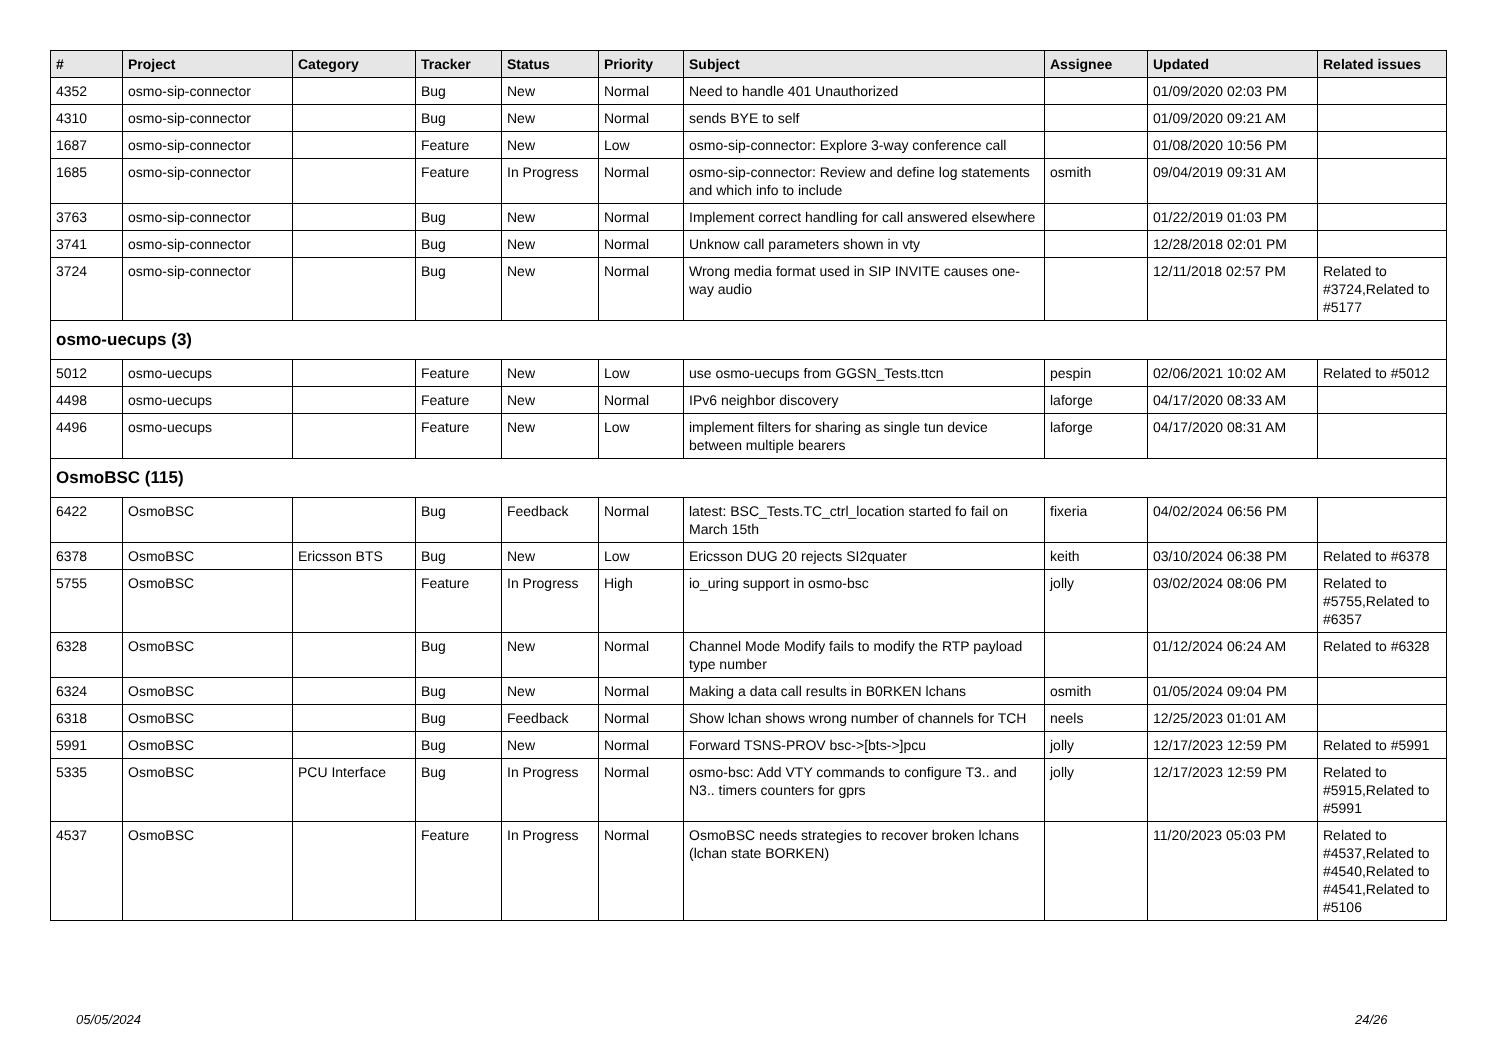| # | Project | Category | Tracker | Status | Priority | Subject | Assignee | Updated | Related issues |
| --- | --- | --- | --- | --- | --- | --- | --- | --- | --- |
| 4352 | osmo-sip-connector | | Bug | New | Normal | Need to handle 401 Unauthorized | | 01/09/2020 02:03 PM | |
| 4310 | osmo-sip-connector | | Bug | New | Normal | sends BYE to self | | 01/09/2020 09:21 AM | |
| 1687 | osmo-sip-connector | | Feature | New | Low | osmo-sip-connector: Explore 3-way conference call | | 01/08/2020 10:56 PM | |
| 1685 | osmo-sip-connector | | Feature | In Progress | Normal | osmo-sip-connector: Review and define log statements and which info to include | osmith | 09/04/2019 09:31 AM | |
| 3763 | osmo-sip-connector | | Bug | New | Normal | Implement correct handling for call answered elsewhere | | 01/22/2019 01:03 PM | |
| 3741 | osmo-sip-connector | | Bug | New | Normal | Unknow call parameters shown in vty | | 12/28/2018 02:01 PM | |
| 3724 | osmo-sip-connector | | Bug | New | Normal | Wrong media format used in SIP INVITE causes one-way audio | | 12/11/2018 02:57 PM | Related to #3724,Related to #5177 |
| osmo-uecups (3) | | | | | | | | | |
| 5012 | osmo-uecups | | Feature | New | Low | use osmo-uecups from GGSN_Tests.ttcn | pespin | 02/06/2021 10:02 AM | Related to #5012 |
| 4498 | osmo-uecups | | Feature | New | Normal | IPv6 neighbor discovery | laforge | 04/17/2020 08:33 AM | |
| 4496 | osmo-uecups | | Feature | New | Low | implement filters for sharing as single tun device between multiple bearers | laforge | 04/17/2020 08:31 AM | |
| OsmoBSC (115) | | | | | | | | | |
| 6422 | OsmoBSC | | Bug | Feedback | Normal | latest: BSC_Tests.TC_ctrl_location started fo fail on March 15th | fixeria | 04/02/2024 06:56 PM | |
| 6378 | OsmoBSC | Ericsson BTS | Bug | New | Low | Ericsson DUG 20 rejects SI2quater | keith | 03/10/2024 06:38 PM | Related to #6378 |
| 5755 | OsmoBSC | | Feature | In Progress | High | io_uring support in osmo-bsc | jolly | 03/02/2024 08:06 PM | Related to #5755,Related to #6357 |
| 6328 | OsmoBSC | | Bug | New | Normal | Channel Mode Modify fails to modify the RTP payload type number | | 01/12/2024 06:24 AM | Related to #6328 |
| 6324 | OsmoBSC | | Bug | New | Normal | Making a data call results in B0RKEN lchans | osmith | 01/05/2024 09:04 PM | |
| 6318 | OsmoBSC | | Bug | Feedback | Normal | Show lchan shows wrong number of channels for TCH | neels | 12/25/2023 01:01 AM | |
| 5991 | OsmoBSC | | Bug | New | Normal | Forward TSNS-PROV bsc->[bts->]pcu | jolly | 12/17/2023 12:59 PM | Related to #5991 |
| 5335 | OsmoBSC | PCU Interface | Bug | In Progress | Normal | osmo-bsc: Add VTY commands to configure T3.. and N3.. timers counters for gprs | jolly | 12/17/2023 12:59 PM | Related to #5915,Related to #5991 |
| 4537 | OsmoBSC | | Feature | In Progress | Normal | OsmoBSC needs strategies to recover broken lchans (lchan state BORKEN) | | 11/20/2023 05:03 PM | Related to #4537,Related to #4540,Related to #4541,Related to #5106 |
05/05/2024 24/26